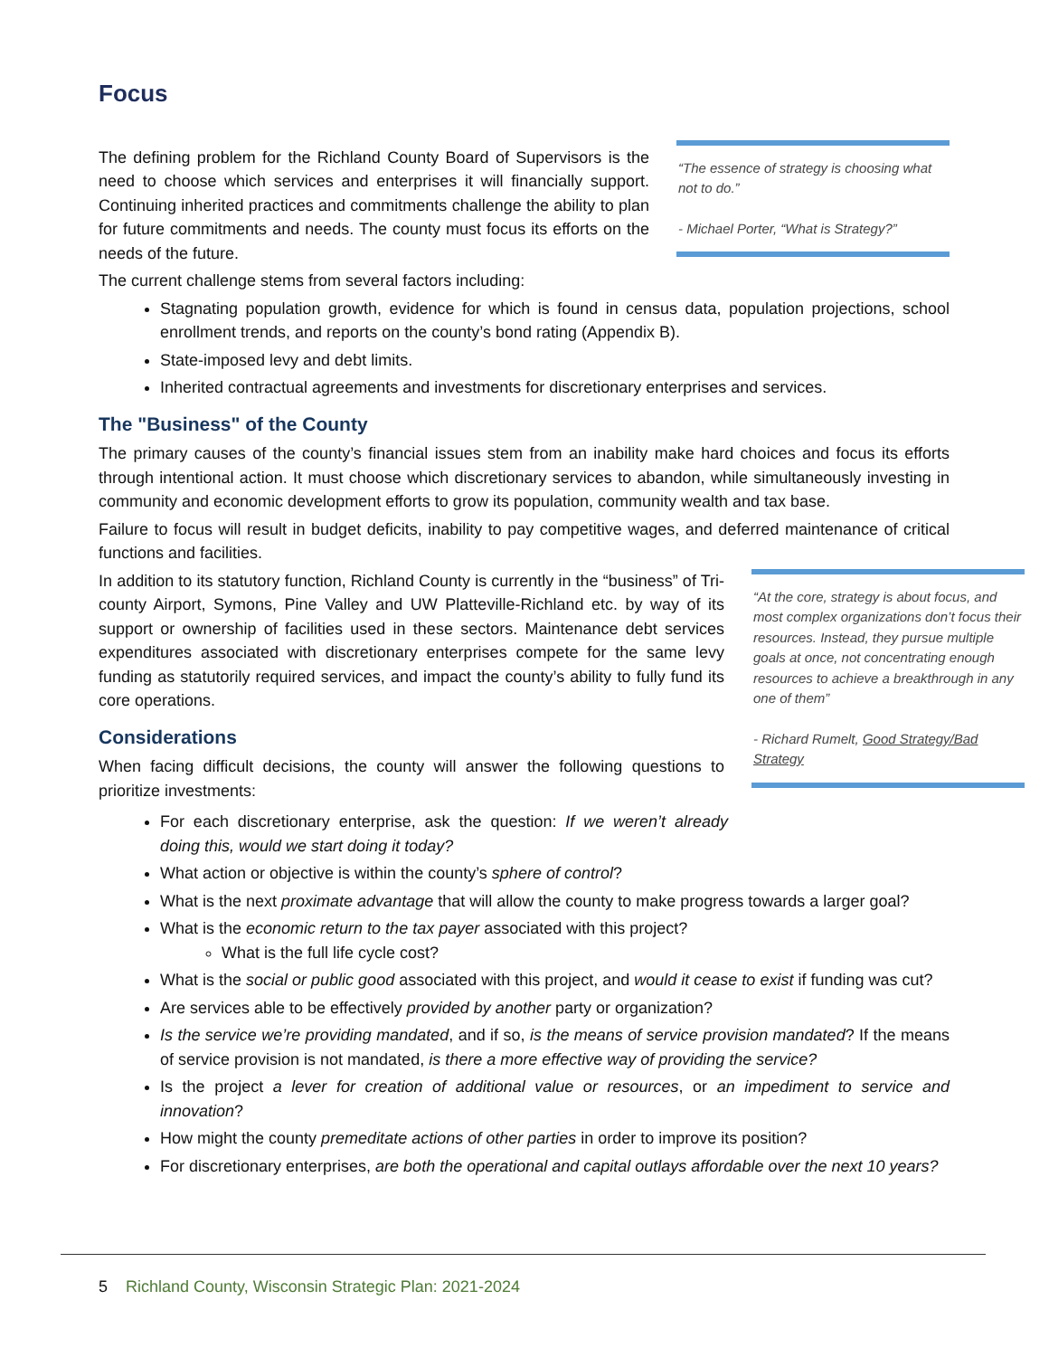Focus
The defining problem for the Richland County Board of Supervisors is the need to choose which services and enterprises it will financially support. Continuing inherited practices and commitments challenge the ability to plan for future commitments and needs. The county must focus its efforts on the needs of the future.
“The essence of strategy is choosing what not to do.”
- Michael Porter, “What is Strategy?”
The current challenge stems from several factors including:
Stagnating population growth, evidence for which is found in census data, population projections, school enrollment trends, and reports on the county’s bond rating (Appendix B).
State-imposed levy and debt limits.
Inherited contractual agreements and investments for discretionary enterprises and services.
The "Business" of the County
The primary causes of the county’s financial issues stem from an inability make hard choices and focus its efforts through intentional action. It must choose which discretionary services to abandon, while simultaneously investing in community and economic development efforts to grow its population, community wealth and tax base.
Failure to focus will result in budget deficits, inability to pay competitive wages, and deferred maintenance of critical functions and facilities.
In addition to its statutory function, Richland County is currently in the “business” of Tri-county Airport, Symons, Pine Valley and UW Platteville-Richland etc. by way of its support or ownership of facilities used in these sectors. Maintenance debt services expenditures associated with discretionary enterprises compete for the same levy funding as statutorily required services, and impact the county’s ability to fully fund its core operations.
Considerations
When facing difficult decisions, the county will answer the following questions to prioritize investments:
“At the core, strategy is about focus, and most complex organizations don’t focus their resources. Instead, they pursue multiple goals at once, not concentrating enough resources to achieve a breakthrough in any one of them”
- Richard Rumelt, Good Strategy/Bad Strategy
For each discretionary enterprise, ask the question: If we weren’t already doing this, would we start doing it today?
What action or objective is within the county’s sphere of control?
What is the next proximate advantage that will allow the county to make progress towards a larger goal?
What is the economic return to the tax payer associated with this project?
What is the full life cycle cost?
What is the social or public good associated with this project, and would it cease to exist if funding was cut?
Are services able to be effectively provided by another party or organization?
Is the service we’re providing mandated, and if so, is the means of service provision mandated? If the means of service provision is not mandated, is there a more effective way of providing the service?
Is the project a lever for creation of additional value or resources, or an impediment to service and innovation?
How might the county premeditate actions of other parties in order to improve its position?
For discretionary enterprises, are both the operational and capital outlays affordable over the next 10 years?
5 Richland County, Wisconsin Strategic Plan: 2021-2024